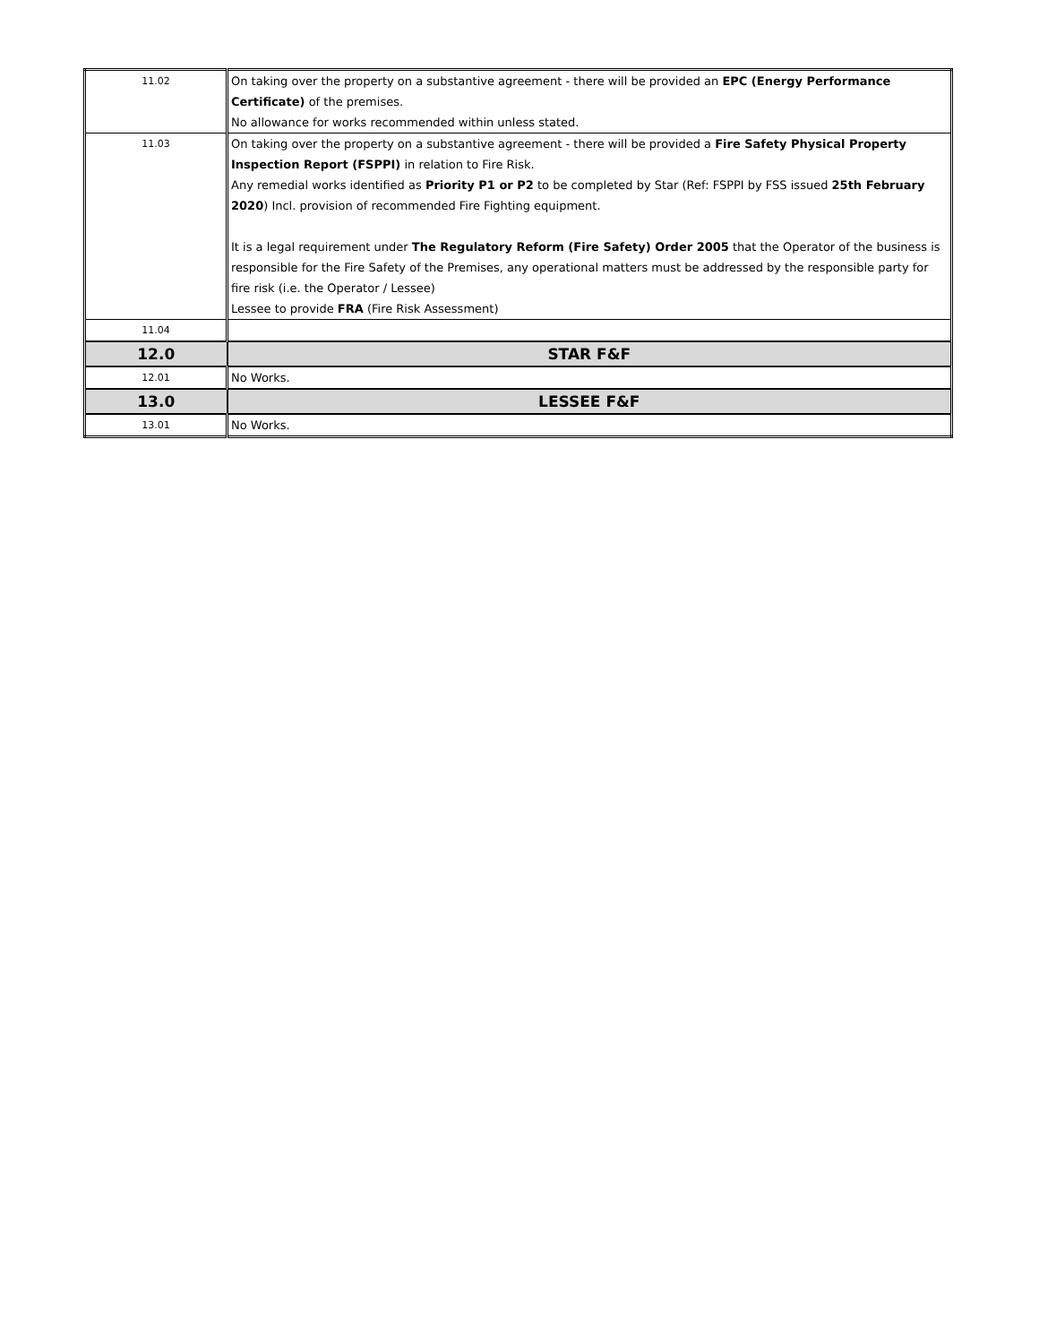| 11.02 | On taking over the property on a substantive agreement - there will be provided an EPC (Energy Performance Certificate) of the premises. No allowance for works recommended within unless stated. |
| 11.03 | On taking over the property on a substantive agreement - there will be provided a Fire Safety Physical Property Inspection Report (FSPPI) in relation to Fire Risk. Any remedial works identified as Priority P1 or P2 to be completed by Star (Ref: FSPPI by FSS issued 25th February 2020 ) Incl. provision of recommended Fire Fighting equipment. It is a legal requirement under The Regulatory Reform (Fire Safety) Order 2005 that the Operator of the business is responsible for the Fire Safety of the Premises, any operational matters must be addressed by the responsible party for fire risk (i.e. the Operator / Lessee) Lessee to provide FRA (Fire Risk Assessment) |
| 11.04 | |
| 12.0 | STAR F&F |
| 12.01 | No Works. |
| 13.0 | LESSEE F&F |
| 13.01 | No Works. |